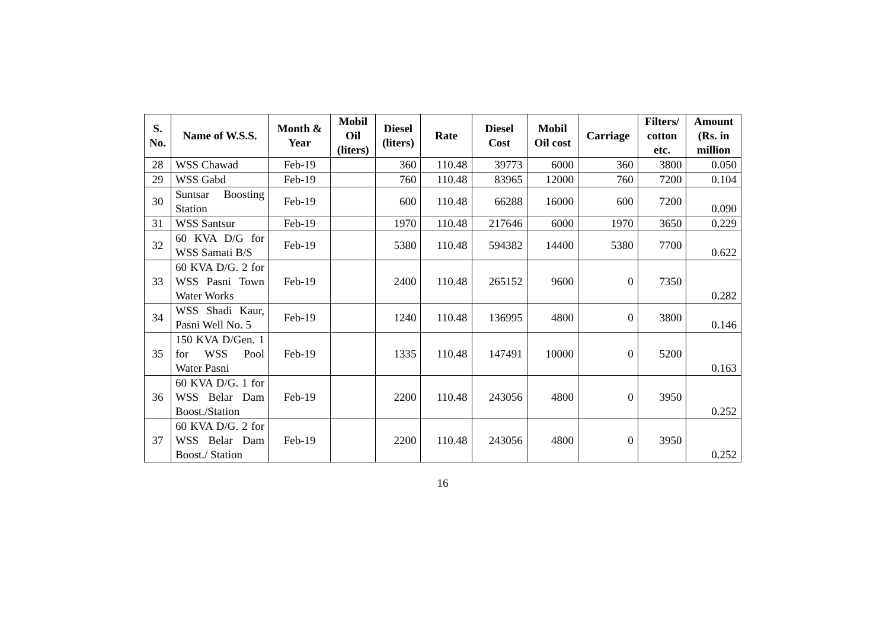| S. No. | Name of W.S.S. | Month & Year | Mobil Oil (liters) | Diesel (liters) | Rate | Diesel Cost | Mobil Oil cost | Carriage | Filters/ cotton etc. | Amount (Rs. in million |
| --- | --- | --- | --- | --- | --- | --- | --- | --- | --- | --- |
| 28 | WSS Chawad | Feb-19 | | 360 | 110.48 | 39773 | 6000 | 360 | 3800 | 0.050 |
| 29 | WSS Gabd | Feb-19 | | 760 | 110.48 | 83965 | 12000 | 760 | 7200 | 0.104 |
| 30 | Suntsar Boosting Station | Feb-19 | | 600 | 110.48 | 66288 | 16000 | 600 | 7200 | 0.090 |
| 31 | WSS Santsur | Feb-19 | | 1970 | 110.48 | 217646 | 6000 | 1970 | 3650 | 0.229 |
| 32 | 60 KVA D/G for WSS Samati B/S | Feb-19 | | 5380 | 110.48 | 594382 | 14400 | 5380 | 7700 | 0.622 |
| 33 | 60 KVA D/G. 2 for WSS Pasni Town Water Works | Feb-19 | | 2400 | 110.48 | 265152 | 9600 | 0 | 7350 | 0.282 |
| 34 | WSS Shadi Kaur, Pasni Well No. 5 | Feb-19 | | 1240 | 110.48 | 136995 | 4800 | 0 | 3800 | 0.146 |
| 35 | 150 KVA D/Gen. 1 for WSS Pool Water Pasni | Feb-19 | | 1335 | 110.48 | 147491 | 10000 | 0 | 5200 | 0.163 |
| 36 | 60 KVA D/G. 1 for WSS Belar Dam Boost./Station | Feb-19 | | 2200 | 110.48 | 243056 | 4800 | 0 | 3950 | 0.252 |
| 37 | 60 KVA D/G. 2 for WSS Belar Dam Boost./ Station | Feb-19 | | 2200 | 110.48 | 243056 | 4800 | 0 | 3950 | 0.252 |
16